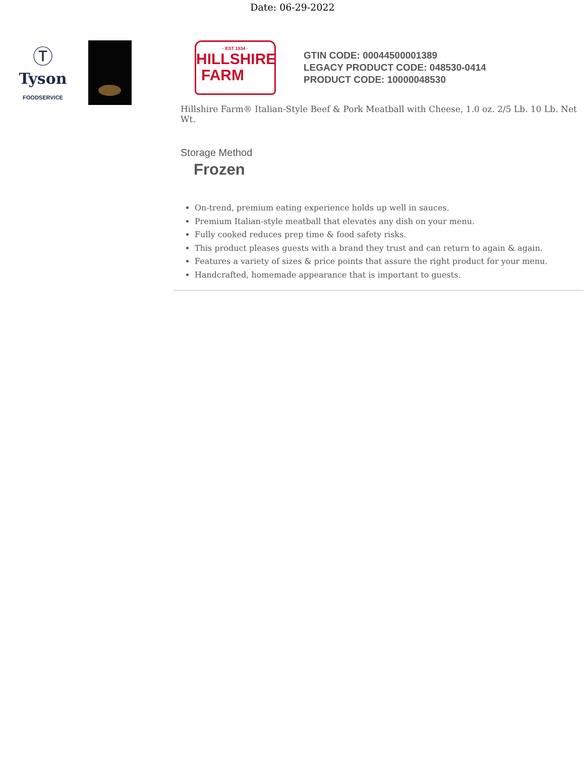Date: 06-29-2022
Ⓣ
Tyson
FOODSERVICE
· EST 1934 ·
HILLSHIRE
FARM
GTIN CODE: 00044500001389
LEGACY PRODUCT CODE: 048530-0414
PRODUCT CODE: 10000048530
Hillshire Farm® Italian-Style Beef & Pork Meatball with Cheese, 1.0 oz. 2/5 Lb. 10 Lb. Net Wt.
Storage Method
Frozen
On-trend, premium eating experience holds up well in sauces.
Premium Italian-style meatball that elevates any dish on your menu.
Fully cooked reduces prep time & food safety risks.
This product pleases guests with a brand they trust and can return to again & again.
Features a variety of sizes & price points that assure the right product for your menu.
Handcrafted, homemade appearance that is important to guests.